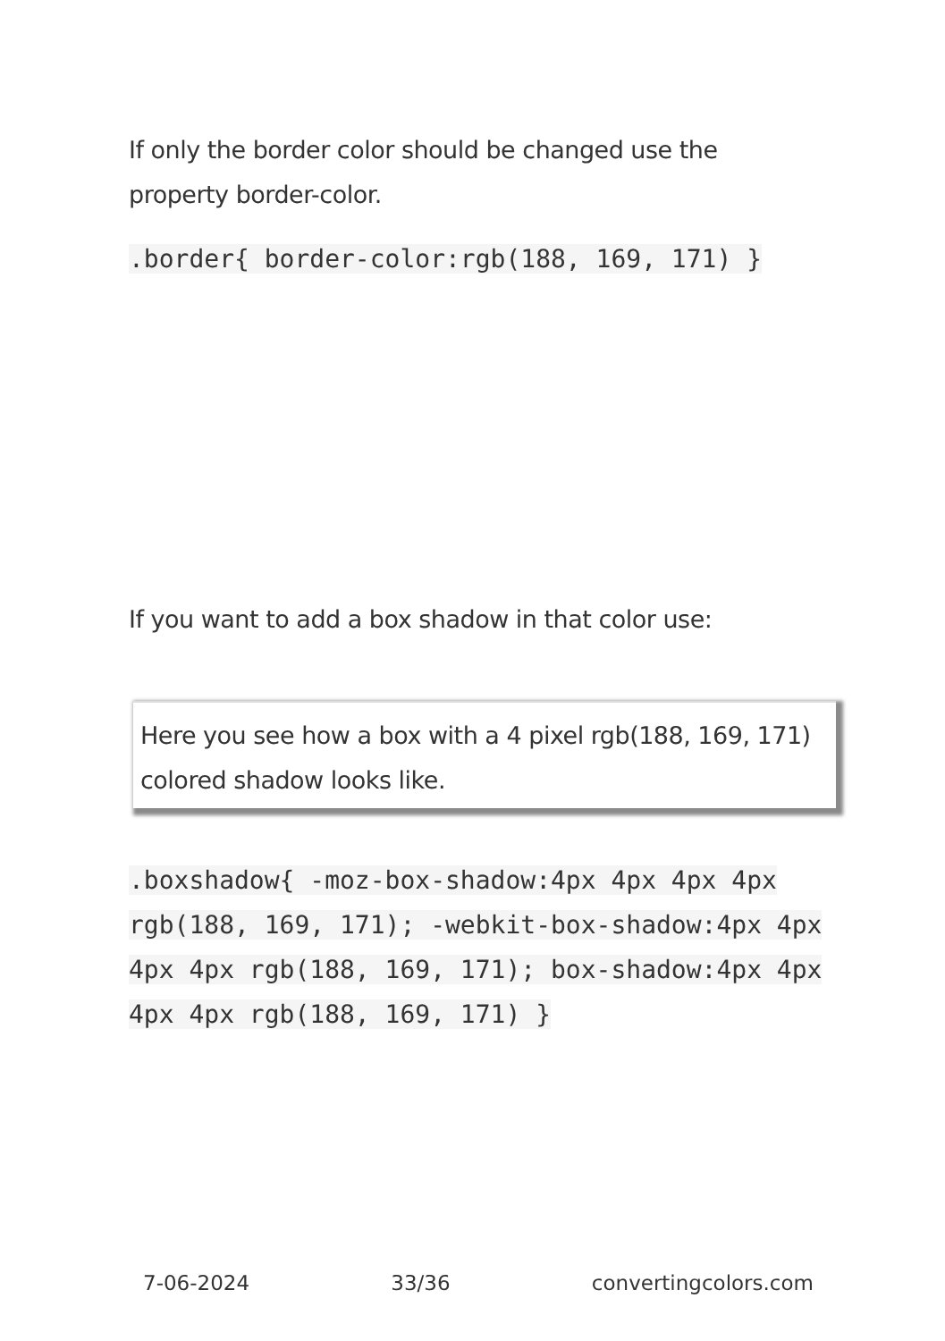If only the border color should be changed use the property border-color.
.border{ border-color:rgb(188, 169, 171) }
If you want to add a box shadow in that color use:
Here you see how a box with a 4 pixel rgb(188, 169, 171) colored shadow looks like.
.boxshadow{ -moz-box-shadow:4px 4px 4px 4px rgb(188, 169, 171); -webkit-box-shadow:4px 4px 4px 4px rgb(188, 169, 171); box-shadow:4px 4px 4px 4px rgb(188, 169, 171) }
7-06-2024 33/36 convertingcolors.com